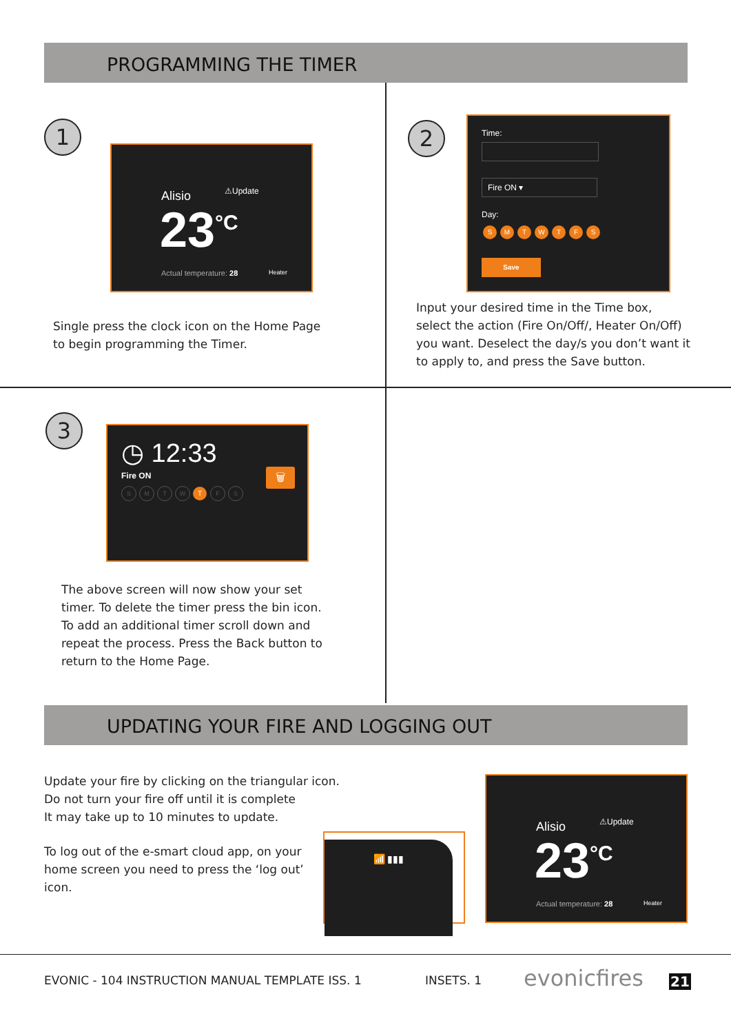PROGRAMMING THE TIMER
1
Alisio ⚠Update
23<sup>°C</sup>
Actual temperature: 28 Heater
Single press the clock icon on the Home Page
to begin programming the Timer.
2
Time:
Fire ON ▾
Day:
SMTWTFS
Save
Input your desired time in the Time box,
select the action (Fire On/Off/, Heater On/Off)
you want. Deselect the day/s you don’t want it
to apply to, and press the Save button.
3
◷ 12:33
Fire ON
SMTW T F S
🗑
The above screen will now show your set
timer. To delete the timer press the bin icon.
To add an additional timer scroll down and
repeat the process. Press the Back button to
return to the Home Page.
UPDATING YOUR FIRE AND LOGGING OUT
Update your fire by clicking on the triangular icon.
Do not turn your fire off until it is complete
It may take up to 10 minutes to update.
To log out of the e-smart cloud app, on your
home screen you need to press the ‘log out’
icon.
📶 ▮▮▮
Alisio ⚠Update
23<sup>°C</sup>
Actual temperature: 28 Heater
EVONIC - 104 INSTRUCTION MANUAL TEMPLATE ISS. 1
INSETS. 1 evonicfires 21